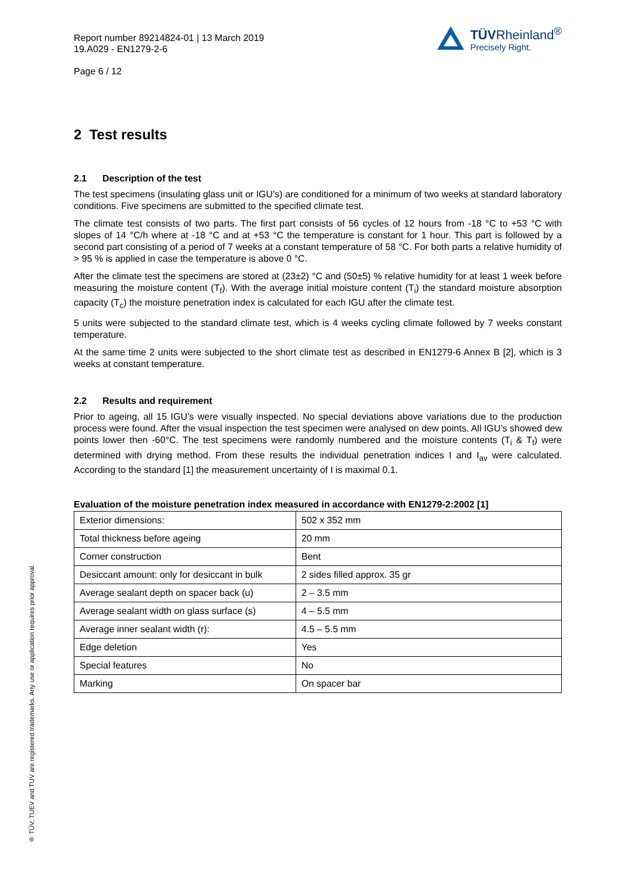Report number 89214824-01 | 13 March 2019
19.A029 - EN1279-2-6
Page 6 / 12
TÜVRheinland<sup>®</sup>
Precisely Right.
2 Test results
2.1 Description of the test
The test specimens (insulating glass unit or IGU’s) are conditioned for a minimum of two weeks at standard laboratory conditions. Five specimens are submitted to the specified climate test.
The climate test consists of two parts. The first part consists of 56 cycles of 12 hours from -18 °C to +53 °C with slopes of 14 °C/h where at -18 °C and at +53 °C the temperature is constant for 1 hour. This part is followed by a second part consisting of a period of 7 weeks at a constant temperature of 58 °C. For both parts a relative humidity of > 95 % is applied in case the temperature is above 0 °C.
After the climate test the specimens are stored at (23±2) °C and (50±5) % relative humidity for at least 1 week before measuring the moisture content (T<sub>f</sub>). With the average initial moisture content (T<sub>i</sub>) the standard moisture absorption capacity (T<sub>c</sub>) the moisture penetration index is calculated for each IGU after the climate test.
5 units were subjected to the standard climate test, which is 4 weeks cycling climate followed by 7 weeks constant temperature.
At the same time 2 units were subjected to the short climate test as described in EN1279-6 Annex B [2], which is 3 weeks at constant temperature.
2.2 Results and requirement
Prior to ageing, all 15 IGU’s were visually inspected. No special deviations above variations due to the production process were found. After the visual inspection the test specimen were analysed on dew points. All IGU’s showed dew points lower then -60°C. The test specimens were randomly numbered and the moisture contents (T<sub>i</sub> & T<sub>f</sub>) were determined with drying method. From these results the individual penetration indices I and I<sub>av</sub> were calculated. According to the standard [1] the measurement uncertainty of I is maximal 0.1.
Evaluation of the moisture penetration index measured in accordance with EN1279-2:2002 [1]
| Exterior dimensions: | 502 x 352 mm |
| Total thickness before ageing | 20 mm |
| Corner construction | Bent |
| Desiccant amount: only for desiccant in bulk | 2 sides filled approx. 35 gr |
| Average sealant depth on spacer back (u) | 2 – 3.5 mm |
| Average sealant width on glass surface (s) | 4 – 5.5 mm |
| Average inner sealant width (r): | 4.5 – 5.5 mm |
| Edge deletion | Yes |
| Special features | No |
| Marking | On spacer bar |
® TÜV, TUEV and TUV are registered trademarks. Any use or application requires prior approval.